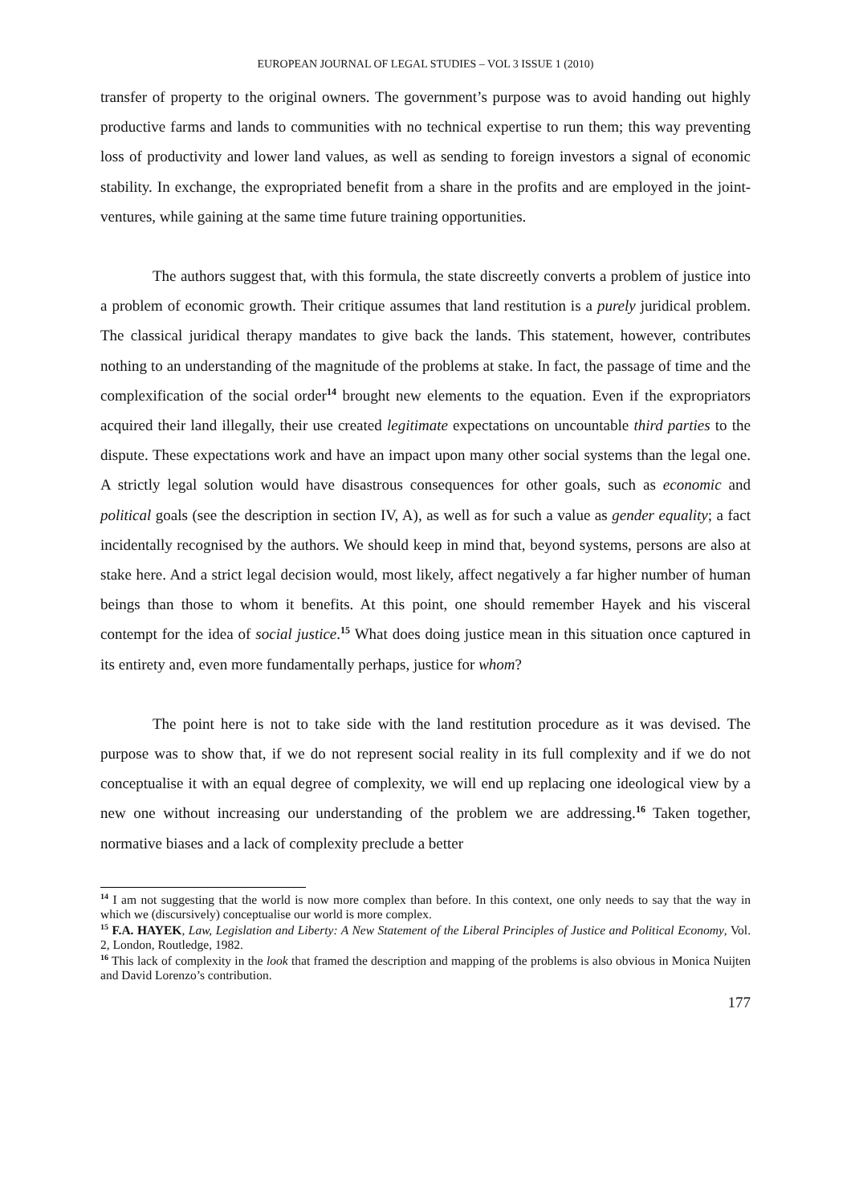EUROPEAN JOURNAL OF LEGAL STUDIES – VOL 3 ISSUE 1 (2010)
transfer of property to the original owners. The government’s purpose was to avoid handing out highly productive farms and lands to communities with no technical expertise to run them; this way preventing loss of productivity and lower land values, as well as sending to foreign investors a signal of economic stability. In exchange, the expropriated benefit from a share in the profits and are employed in the joint-ventures, while gaining at the same time future training opportunities.
The authors suggest that, with this formula, the state discreetly converts a problem of justice into a problem of economic growth. Their critique assumes that land restitution is a purely juridical problem. The classical juridical therapy mandates to give back the lands. This statement, however, contributes nothing to an understanding of the magnitude of the problems at stake. In fact, the passage of time and the complexification of the social order<sup>14</sup> brought new elements to the equation. Even if the expropriators acquired their land illegally, their use created legitimate expectations on uncountable third parties to the dispute. These expectations work and have an impact upon many other social systems than the legal one. A strictly legal solution would have disastrous consequences for other goals, such as economic and political goals (see the description in section IV, A), as well as for such a value as gender equality; a fact incidentally recognised by the authors. We should keep in mind that, beyond systems, persons are also at stake here. And a strict legal decision would, most likely, affect negatively a far higher number of human beings than those to whom it benefits. At this point, one should remember Hayek and his visceral contempt for the idea of social justice.<sup>15</sup> What does doing justice mean in this situation once captured in its entirety and, even more fundamentally perhaps, justice for whom?
The point here is not to take side with the land restitution procedure as it was devised. The purpose was to show that, if we do not represent social reality in its full complexity and if we do not conceptualise it with an equal degree of complexity, we will end up replacing one ideological view by a new one without increasing our understanding of the problem we are addressing.<sup>16</sup> Taken together, normative biases and a lack of complexity preclude a better
<sup>14</sup> I am not suggesting that the world is now more complex than before. In this context, one only needs to say that the way in which we (discursively) conceptualise our world is more complex.
<sup>15</sup> F.A. HAYEK, Law, Legislation and Liberty: A New Statement of the Liberal Principles of Justice and Political Economy, Vol. 2, London, Routledge, 1982.
<sup>16</sup> This lack of complexity in the look that framed the description and mapping of the problems is also obvious in Monica Nuijten and David Lorenzo’s contribution.
177